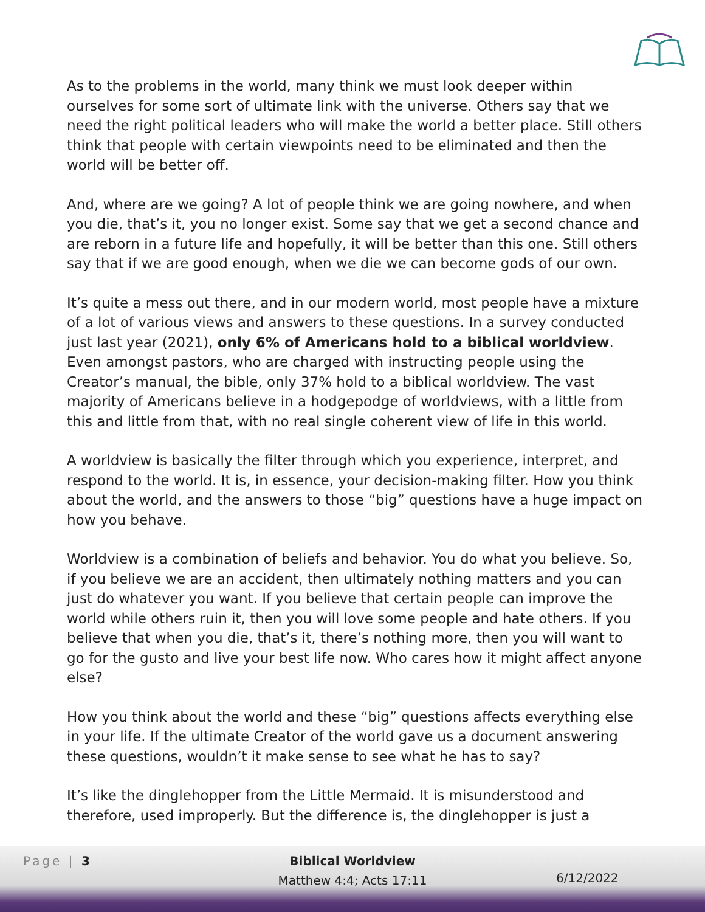As to the problems in the world, many think we must look deeper within ourselves for some sort of ultimate link with the universe. Others say that we need the right political leaders who will make the world a better place. Still others think that people with certain viewpoints need to be eliminated and then the world will be better off.
And, where are we going? A lot of people think we are going nowhere, and when you die, that’s it, you no longer exist. Some say that we get a second chance and are reborn in a future life and hopefully, it will be better than this one. Still others say that if we are good enough, when we die we can become gods of our own.
It’s quite a mess out there, and in our modern world, most people have a mixture of a lot of various views and answers to these questions. In a survey conducted just last year (2021), only 6% of Americans hold to a biblical worldview. Even amongst pastors, who are charged with instructing people using the Creator’s manual, the bible, only 37% hold to a biblical worldview. The vast majority of Americans believe in a hodgepodge of worldviews, with a little from this and little from that, with no real single coherent view of life in this world.
A worldview is basically the filter through which you experience, interpret, and respond to the world. It is, in essence, your decision-making filter. How you think about the world, and the answers to those “big” questions have a huge impact on how you behave.
Worldview is a combination of beliefs and behavior. You do what you believe. So, if you believe we are an accident, then ultimately nothing matters and you can just do whatever you want. If you believe that certain people can improve the world while others ruin it, then you will love some people and hate others. If you believe that when you die, that’s it, there’s nothing more, then you will want to go for the gusto and live your best life now. Who cares how it might affect anyone else?
How you think about the world and these “big” questions affects everything else in your life. If the ultimate Creator of the world gave us a document answering these questions, wouldn’t it make sense to see what he has to say?
It’s like the dinglehopper from the Little Mermaid. It is misunderstood and therefore, used improperly. But the difference is, the dinglehopper is just a
Page | 3
Biblical Worldview
Matthew 4:4; Acts 17:11
6/12/2022